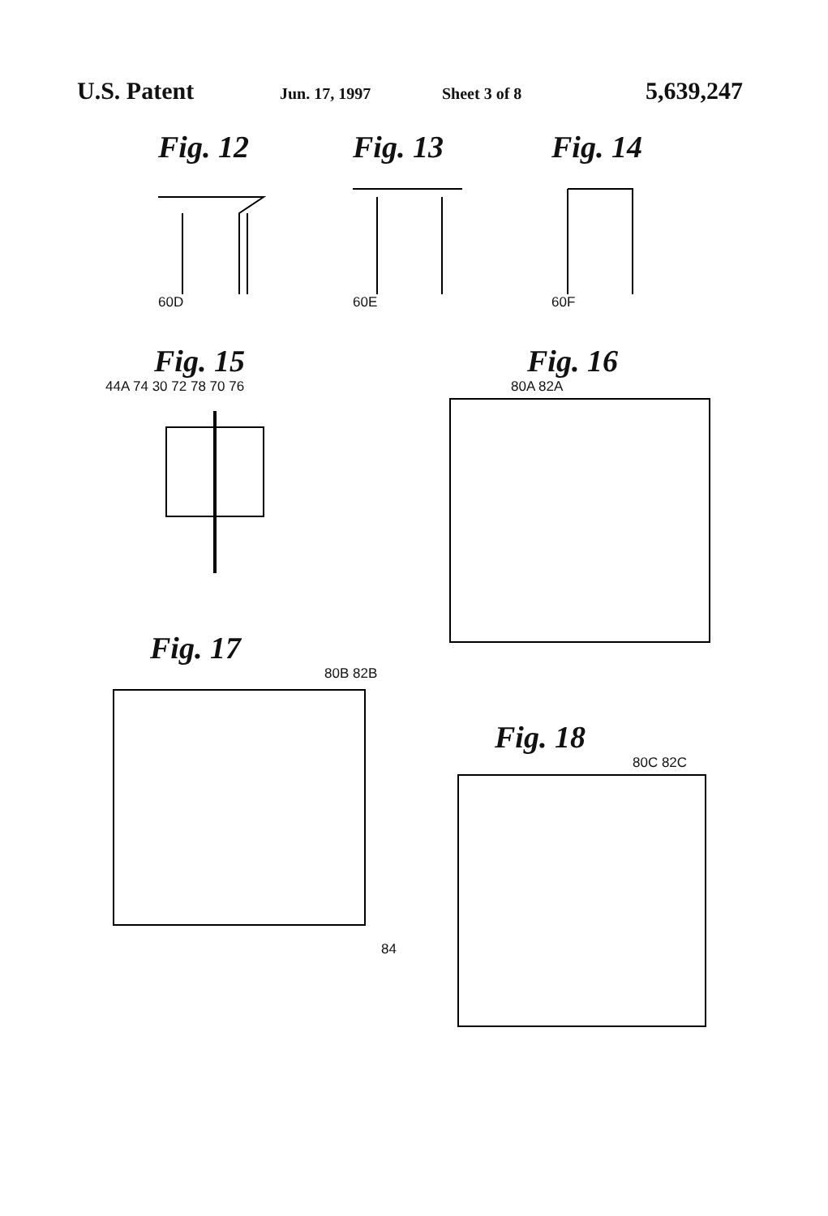U.S. Patent Jun. 17, 1997 Sheet 3 of 8 5,639,247
Fig. 12
60D
Fig. 13
60E
Fig. 14
60F
Fig. 15
44A 74 30 72 78 70 76
Fig. 17
80B 82B
84
Fig. 16
80A 82A
Fig. 18
80C 82C